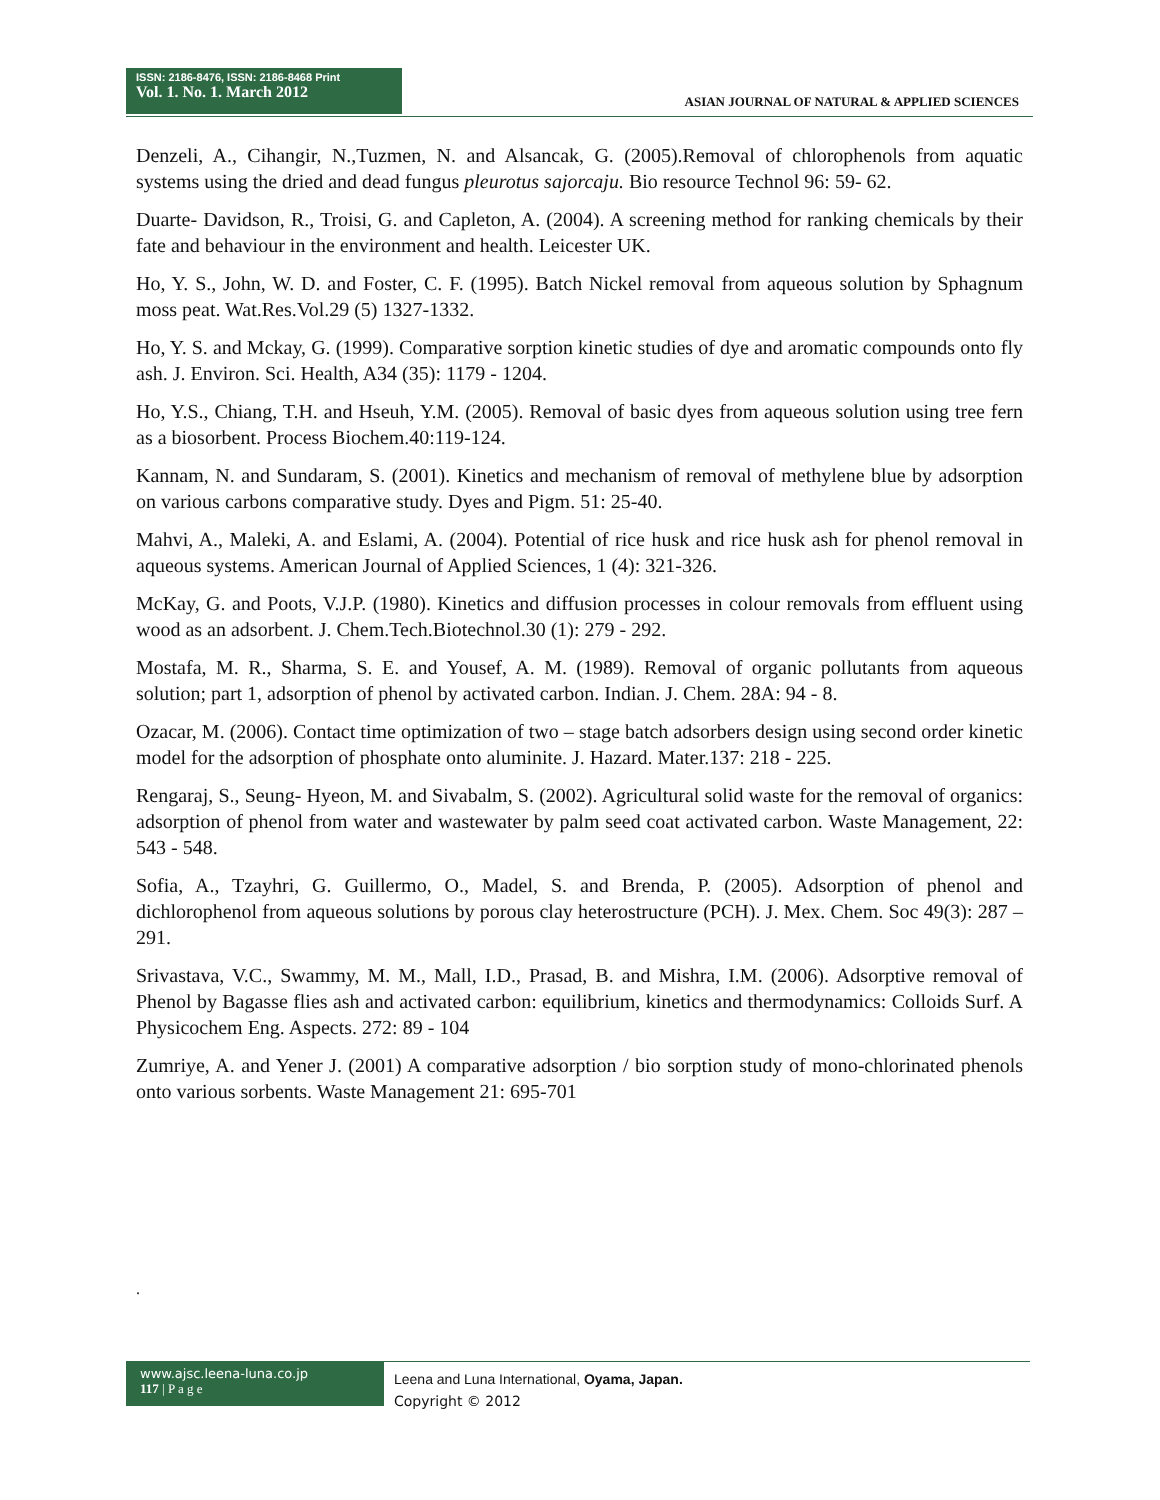ISSN: 2186-8476, ISSN: 2186-8468 Print
Vol. 1. No. 1. March 2012
ASIAN JOURNAL OF NATURAL & APPLIED SCIENCES
Denzeli, A., Cihangir, N.,Tuzmen, N. and Alsancak, G. (2005).Removal of chlorophenols from aquatic systems using the dried and dead fungus pleurotus sajorcaju. Bio resource Technol 96: 59- 62.
Duarte- Davidson, R., Troisi, G. and Capleton, A. (2004). A screening method for ranking chemicals by their fate and behaviour in the environment and health. Leicester UK.
Ho, Y. S., John, W. D. and Foster, C. F. (1995). Batch Nickel removal from aqueous solution by Sphagnum moss peat. Wat.Res.Vol.29 (5) 1327-1332.
Ho, Y. S. and Mckay, G. (1999). Comparative sorption kinetic studies of dye and aromatic compounds onto fly ash. J. Environ. Sci. Health, A34 (35): 1179 - 1204.
Ho, Y.S., Chiang, T.H. and Hseuh, Y.M. (2005). Removal of basic dyes from aqueous solution using tree fern as a biosorbent. Process Biochem.40:119-124.
Kannam, N. and Sundaram, S. (2001). Kinetics and mechanism of removal of methylene blue by adsorption on various carbons comparative study. Dyes and Pigm. 51: 25-40.
Mahvi, A., Maleki, A. and Eslami, A. (2004). Potential of rice husk and rice husk ash for phenol removal in aqueous systems. American Journal of Applied Sciences, 1 (4): 321-326.
McKay, G. and Poots, V.J.P. (1980). Kinetics and diffusion processes in colour removals from effluent using wood as an adsorbent. J. Chem.Tech.Biotechnol.30 (1): 279 - 292.
Mostafa, M. R., Sharma, S. E. and Yousef, A. M. (1989). Removal of organic pollutants from aqueous solution; part 1, adsorption of phenol by activated carbon. Indian. J. Chem. 28A: 94 - 8.
Ozacar, M. (2006). Contact time optimization of two – stage batch adsorbers design using second order kinetic model for the adsorption of phosphate onto aluminite. J. Hazard. Mater.137: 218 - 225.
Rengaraj, S., Seung- Hyeon, M. and Sivabalm, S. (2002). Agricultural solid waste for the removal of organics: adsorption of phenol from water and wastewater by palm seed coat activated carbon. Waste Management, 22: 543 - 548.
Sofia, A., Tzayhri, G. Guillermo, O., Madel, S. and Brenda, P. (2005). Adsorption of phenol and dichlorophenol from aqueous solutions by porous clay heterostructure (PCH). J. Mex. Chem. Soc 49(3): 287 – 291.
Srivastava, V.C., Swammy, M. M., Mall, I.D., Prasad, B. and Mishra, I.M. (2006). Adsorptive removal of Phenol by Bagasse flies ash and activated carbon: equilibrium, kinetics and thermodynamics: Colloids Surf. A Physicochem Eng. Aspects. 272: 89 - 104
Zumriye, A. and Yener J. (2001) A comparative adsorption / bio sorption study of mono-chlorinated phenols onto various sorbents. Waste Management 21: 695-701
.
www.ajsc.leena-luna.co.jp
117 | P a g e
Leena and Luna International, Oyama, Japan.
Copyright © 2012